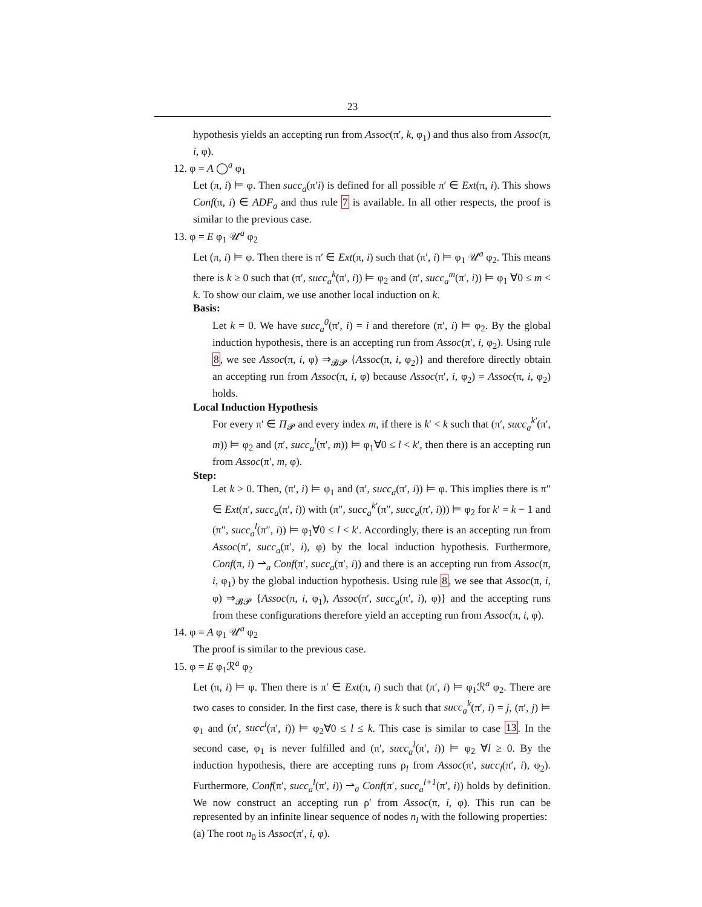23
hypothesis yields an accepting run from Assoc(π′, k, φ<sub>1</sub>) and thus also from Assoc(π, i, φ).
12. φ = A ◯<sup>a</sup> φ<sub>1</sub>
Let (π, i) ⊨ φ. Then succ<sub>a</sub>(π′i) is defined for all possible π′ ∈ Ext(π, i). This shows Conf(π, i) ∈ ADF<sub>a</sub> and thus rule 7 is available. In all other respects, the proof is similar to the previous case.
13. φ = E φ<sub>1</sub> 𝒰<sup>a</sup> φ<sub>2</sub>
Let (π, i) ⊨ φ. Then there is π′ ∈ Ext(π, i) such that (π′, i) ⊨ φ<sub>1</sub> 𝒰<sup>a</sup> φ<sub>2</sub>. This means there is k ≥ 0 such that (π′, succ<sub>a</sub><sup>k</sup>(π′, i)) ⊨ φ<sub>2</sub> and (π′, succ<sub>a</sub><sup>m</sup>(π′, i)) ⊨ φ<sub>1</sub> ∀0 ≤ m < k. To show our claim, we use another local induction on k.
Basis:
Let k = 0. We have succ<sub>a</sub><sup>0</sup>(π′, i) = i and therefore (π′, i) ⊨ φ<sub>2</sub>. By the global induction hypothesis, there is an accepting run from Assoc(π′, i, φ<sub>2</sub>). Using rule 8, we see Assoc(π, i, φ) ⇒<sub>𝓑𝓟</sub> {Assoc(π, i, φ<sub>2</sub>)} and therefore directly obtain an accepting run from Assoc(π, i, φ) because Assoc(π′, i, φ<sub>2</sub>) = Assoc(π, i, φ<sub>2</sub>) holds.
Local Induction Hypothesis
For every π′ ∈ Π<sub>𝓟</sub> and every index m, if there is k′ < k such that (π′, succ<sub>a</sub><sup>k′</sup>(π′, m)) ⊨ φ<sub>2</sub> and (π′, succ<sub>a</sub><sup>l</sup>(π′, m)) ⊨ φ<sub>1</sub>∀0 ≤ l < k′, then there is an accepting run from Assoc(π′, m, φ).
Step:
Let k > 0. Then, (π′, i) ⊨ φ<sub>1</sub> and (π′, succ<sub>a</sub>(π′, i)) ⊨ φ. This implies there is π″ ∈ Ext(π′, succ<sub>a</sub>(π′, i)) with (π″, succ<sub>a</sub><sup>k′</sup>(π″, succ<sub>a</sub>(π′, i))) ⊨ φ<sub>2</sub> for k′ = k − 1 and (π″, succ<sub>a</sub><sup>l</sup>(π″, i)) ⊨ φ<sub>1</sub>∀0 ≤ l < k′. Accordingly, there is an accepting run from Assoc(π′, succ<sub>a</sub>(π′, i), φ) by the local induction hypothesis. Furthermore, Conf(π, i) ⇀<sub>a</sub> Conf(π′, succ<sub>a</sub>(π′, i)) and there is an accepting run from Assoc(π, i, φ<sub>1</sub>) by the global induction hypothesis. Using rule 8, we see that Assoc(π, i, φ) ⇒<sub>𝓑𝓟</sub> {Assoc(π, i, φ<sub>1</sub>), Assoc(π′, succ<sub>a</sub>(π′, i), φ)} and the accepting runs from these configurations therefore yield an accepting run from Assoc(π, i, φ).
14. φ = A φ<sub>1</sub> 𝒰<sup>a</sup> φ<sub>2</sub>
The proof is similar to the previous case.
15. φ = E φ<sub>1</sub>ℛ<sup>a</sup> φ<sub>2</sub>
Let (π, i) ⊨ φ. Then there is π′ ∈ Ext(π, i) such that (π′, i) ⊨ φ<sub>1</sub>ℛ<sup>a</sup> φ<sub>2</sub>. There are two cases to consider. In the first case, there is k such that succ<sub>a</sub><sup>k</sup>(π′, i) = j, (π′, j) ⊨ φ<sub>1</sub> and (π′, succ<sup>l</sup>(π′, i)) ⊨ φ<sub>2</sub>∀0 ≤ l ≤ k. This case is similar to case 13. In the second case, φ<sub>1</sub> is never fulfilled and (π′, succ<sub>a</sub><sup>l</sup>(π′, i)) ⊨ φ<sub>2</sub> ∀l ≥ 0. By the induction hypothesis, there are accepting runs ρ<sub>l</sub> from Assoc(π′, succ<sub>l</sub>(π′, i), φ<sub>2</sub>). Furthermore, Conf(π′, succ<sub>a</sub><sup>l</sup>(π′, i)) ⇀<sub>a</sub> Conf(π′, succ<sub>a</sub><sup>l+1</sup>(π′, i)) holds by definition. We now construct an accepting run ρ′ from Assoc(π, i, φ). This run can be represented by an infinite linear sequence of nodes n<sub>l</sub> with the following properties:
(a) The root n<sub>0</sub> is Assoc(π′, i, φ).